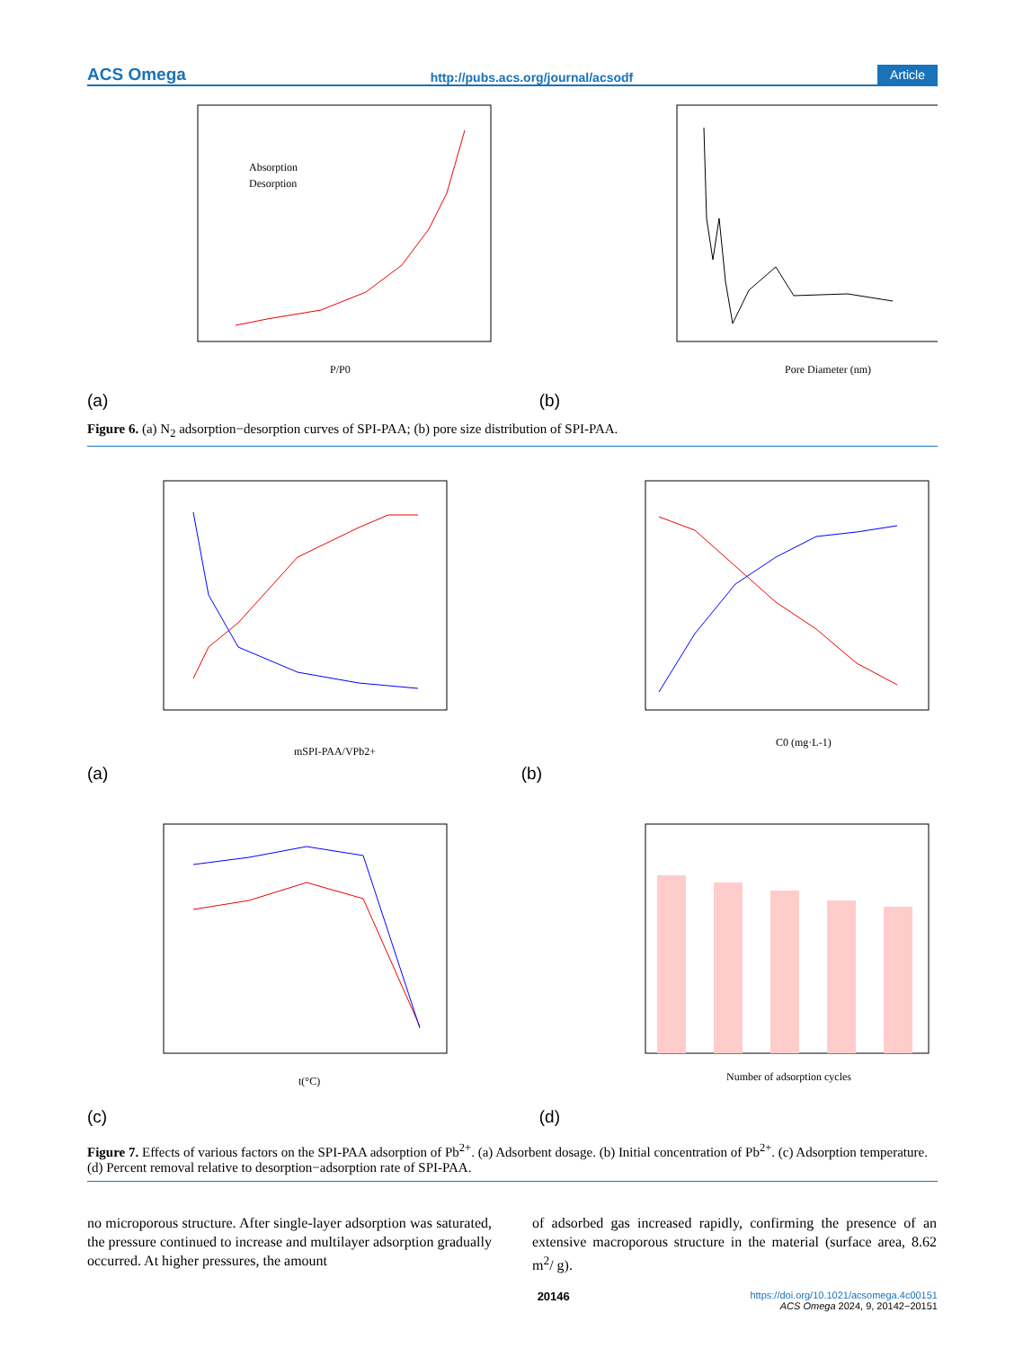ACS Omega http://pubs.acs.org/journal/acsodf Article
Absorption
Desorption
P/P0
Pore Diameter (nm)
(a) (b)
Figure 6. (a) N<sub>2</sub> adsorption−desorption curves of SPI-PAA; (b) pore size distribution of SPI-PAA.
mSPI-PAA/VPb2+
C0 (mg·L-1)
(a) (b)
t(°C)
Number of adsorption cycles
(c) (d)
Figure 7. Effects of various factors on the SPI-PAA adsorption of Pb<sup>2+</sup>. (a) Adsorbent dosage. (b) Initial concentration of Pb<sup>2+</sup>. (c) Adsorption temperature. (d) Percent removal relative to desorption−adsorption rate of SPI-PAA.
no microporous structure. After single-layer adsorption was saturated, the pressure continued to increase and multilayer adsorption gradually occurred. At higher pressures, the amount
of adsorbed gas increased rapidly, confirming the presence of an extensive macroporous structure in the material (surface area, 8.62 m<sup>2</sup>/ g).
20146 https://doi.org/10.1021/acsomega.4c00151
ACS Omega 2024, 9, 20142−20151